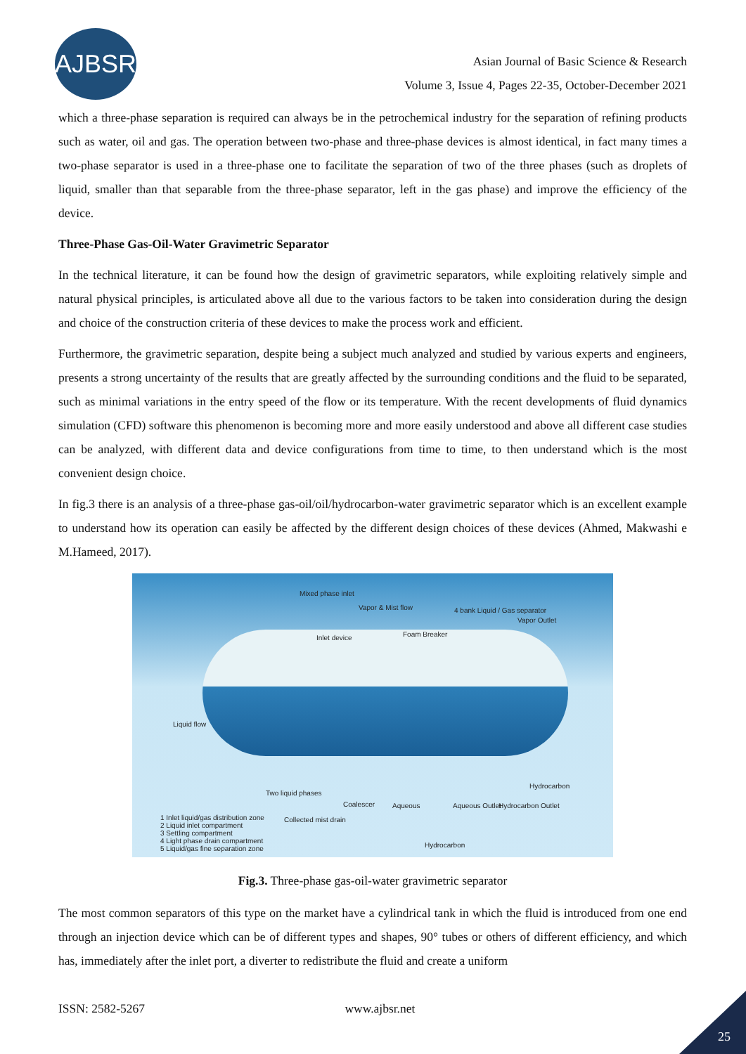AJBSR
Asian Journal of Basic Science & Research
Volume 3, Issue 4, Pages 22-35, October-December 2021
which a three-phase separation is required can always be in the petrochemical industry for the separation of refining products such as water, oil and gas. The operation between two-phase and three-phase devices is almost identical, in fact many times a two-phase separator is used in a three-phase one to facilitate the separation of two of the three phases (such as droplets of liquid, smaller than that separable from the three-phase separator, left in the gas phase) and improve the efficiency of the device.
Three-Phase Gas-Oil-Water Gravimetric Separator
In the technical literature, it can be found how the design of gravimetric separators, while exploiting relatively simple and natural physical principles, is articulated above all due to the various factors to be taken into consideration during the design and choice of the construction criteria of these devices to make the process work and efficient.
Furthermore, the gravimetric separation, despite being a subject much analyzed and studied by various experts and engineers, presents a strong uncertainty of the results that are greatly affected by the surrounding conditions and the fluid to be separated, such as minimal variations in the entry speed of the flow or its temperature. With the recent developments of fluid dynamics simulation (CFD) software this phenomenon is becoming more and more easily understood and above all different case studies can be analyzed, with different data and device configurations from time to time, to then understand which is the most convenient design choice.
In fig.3 there is an analysis of a three-phase gas-oil/oil/hydrocarbon-water gravimetric separator which is an excellent example to understand how its operation can easily be affected by the different design choices of these devices (Ahmed, Makwashi e M.Hameed, 2017).
Mixed phase inlet
Vapor & Mist flow 4 bank Liquid / Gas separator
Vapor Outlet
Foam Breaker Inlet device
Liquid flow
Hydrocarbon
Two liquid phases
Coalescer Aqueous Aqueous Outlet Hydrocarbon Outlet
Collected mist drain
1 Inlet liquid/gas distribution zone
2 Liquid inlet compartment
3 Settling compartment
4 Light phase drain compartment
5 Liquid/gas fine separation zone
Hydrocarbon
Fig.3. Three-phase gas-oil-water gravimetric separator
The most common separators of this type on the market have a cylindrical tank in which the fluid is introduced from one end through an injection device which can be of different types and shapes, 90° tubes or others of different efficiency, and which has, immediately after the inlet port, a diverter to redistribute the fluid and create a uniform
ISSN: 2582-5267 www.ajbsr.net
25